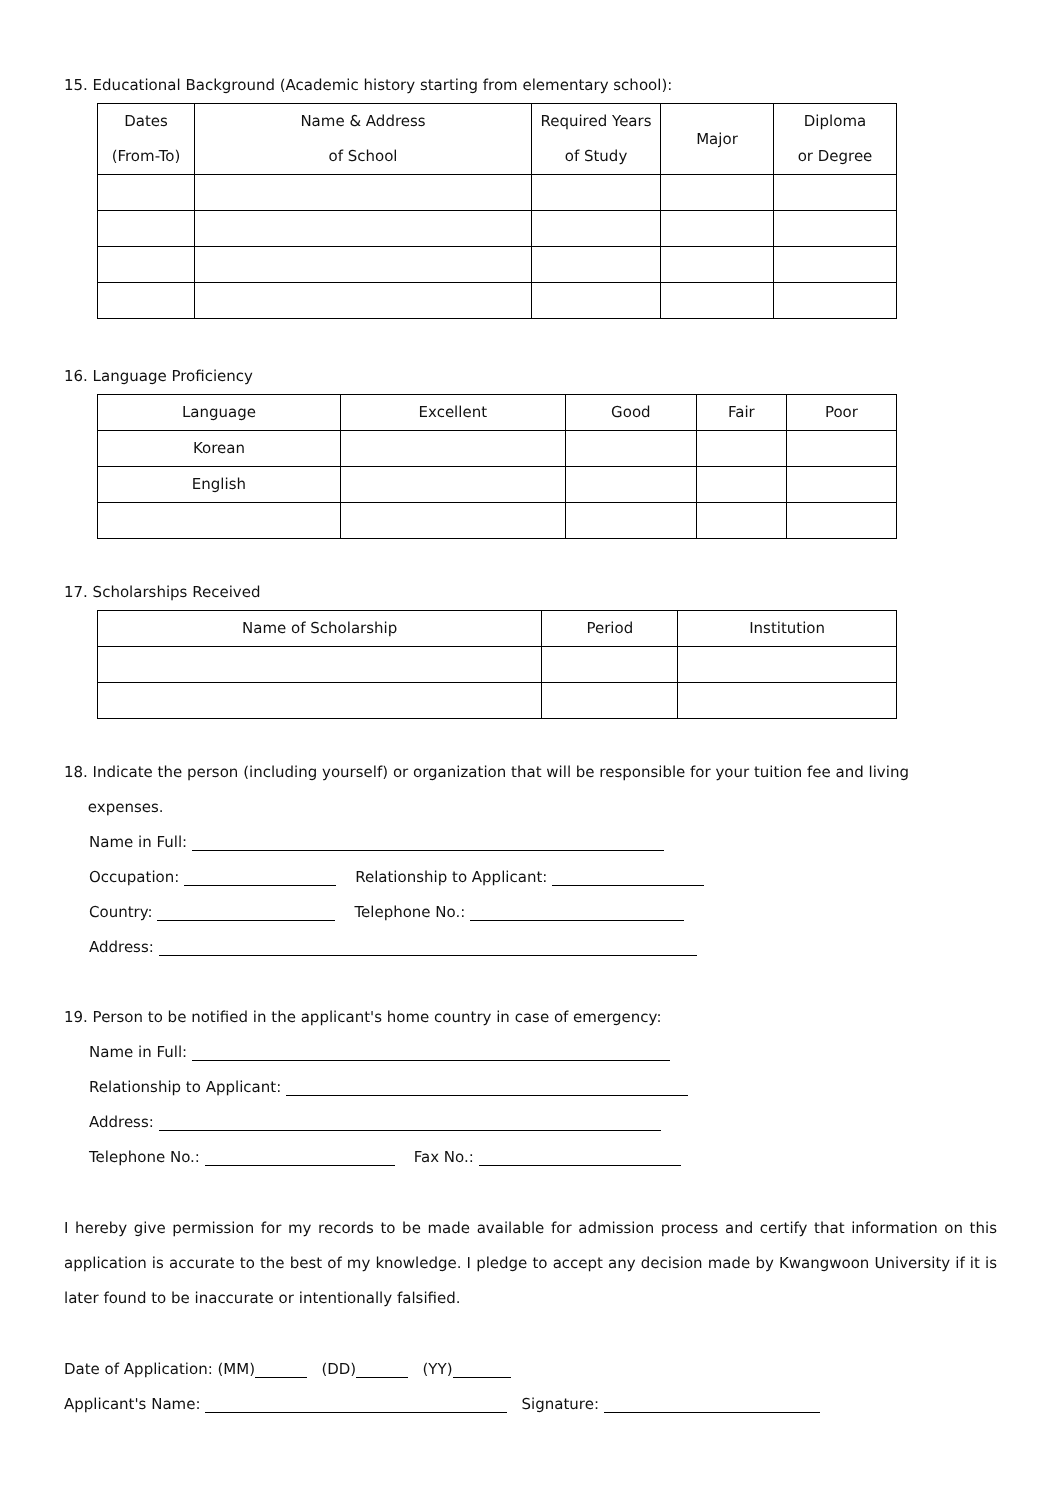15. Educational Background (Academic history starting from elementary school):
| Dates (From-To) | Name & Address of School | Required Years of Study | Major | Diploma or Degree |
| --- | --- | --- | --- | --- |
16. Language Proficiency
| Language | Excellent | Good | Fair | Poor |
| --- | --- | --- | --- | --- |
| Korean | | | | |
| English | | | | |
17. Scholarships Received
| Name of Scholarship | Period | Institution |
| --- | --- | --- |
18. Indicate the person (including yourself) or organization that will be responsible for your tuition fee and living
expenses.
Name in Full:
Occupation: Relationship to Applicant:
Country: Telephone No.:
Address:
19. Person to be notified in the applicant's home country in case of emergency:
Name in Full:
Relationship to Applicant:
Address:
Telephone No.: Fax No.:
I hereby give permission for my records to be made available for admission process and certify that information on this application is accurate to the best of my knowledge. I pledge to accept any decision made by Kwangwoon University if it is later found to be inaccurate or intentionally falsified.
Date of Application: (MM) (DD) (YY)
Applicant's Name: Signature: